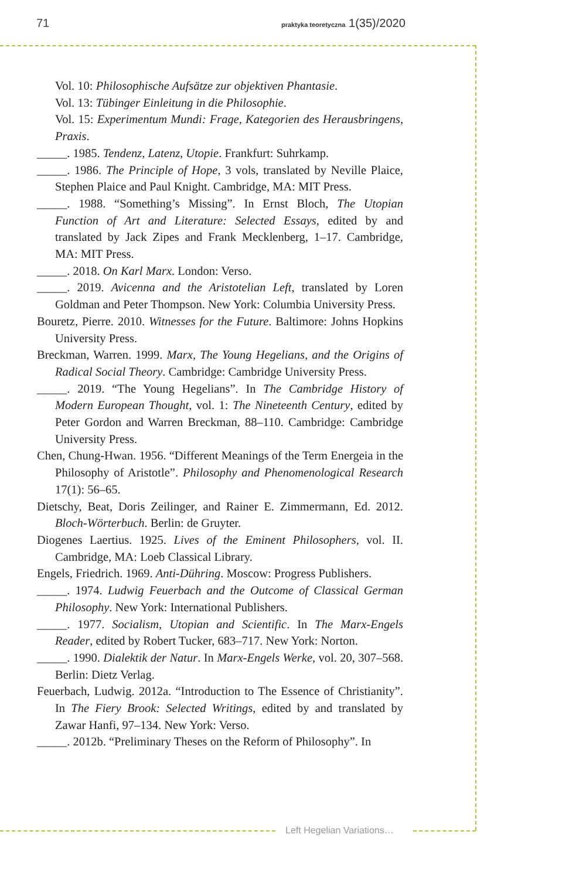71 praktyka teoretyczna 1(35)/2020
Vol. 10: Philosophische Aufsätze zur objektiven Phantasie.
Vol. 13: Tübinger Einleitung in die Philosophie.
Vol. 15: Experimentum Mundi: Frage, Kategorien des Herausbringens, Praxis.
_____. 1985. Tendenz, Latenz, Utopie. Frankfurt: Suhrkamp.
_____. 1986. The Principle of Hope, 3 vols, translated by Neville Plaice, Stephen Plaice and Paul Knight. Cambridge, MA: MIT Press.
_____. 1988. “Something’s Missing”. In Ernst Bloch, The Utopian Function of Art and Literature: Selected Essays, edited by and translated by Jack Zipes and Frank Mecklenberg, 1–17. Cambridge, MA: MIT Press.
_____. 2018. On Karl Marx. London: Verso.
_____. 2019. Avicenna and the Aristotelian Left, translated by Loren Goldman and Peter Thompson. New York: Columbia University Press.
Bouretz, Pierre. 2010. Witnesses for the Future. Baltimore: Johns Hopkins University Press.
Breckman, Warren. 1999. Marx, The Young Hegelians, and the Origins of Radical Social Theory. Cambridge: Cambridge University Press.
_____. 2019. “The Young Hegelians”. In The Cambridge History of Modern European Thought, vol. 1: The Nineteenth Century, edited by Peter Gordon and Warren Breckman, 88–110. Cambridge: Cambridge University Press.
Chen, Chung-Hwan. 1956. “Different Meanings of the Term Energeia in the Philosophy of Aristotle”. Philosophy and Phenomenological Research 17(1): 56–65.
Dietschy, Beat, Doris Zeilinger, and Rainer E. Zimmermann, Ed. 2012. Bloch-Wörterbuch. Berlin: de Gruyter.
Diogenes Laertius. 1925. Lives of the Eminent Philosophers, vol. II. Cambridge, MA: Loeb Classical Library.
Engels, Friedrich. 1969. Anti-Dühring. Moscow: Progress Publishers.
_____. 1974. Ludwig Feuerbach and the Outcome of Classical German Philosophy. New York: International Publishers.
_____. 1977. Socialism, Utopian and Scientific. In The Marx-Engels Reader, edited by Robert Tucker, 683–717. New York: Norton.
_____. 1990. Dialektik der Natur. In Marx-Engels Werke, vol. 20, 307–568. Berlin: Dietz Verlag.
Feuerbach, Ludwig. 2012a. “Introduction to The Essence of Christianity”. In The Fiery Brook: Selected Writings, edited by and translated by Zawar Hanfi, 97–134. New York: Verso.
_____. 2012b. “Preliminary Theses on the Reform of Philosophy”. In
Left Hegelian Variations…